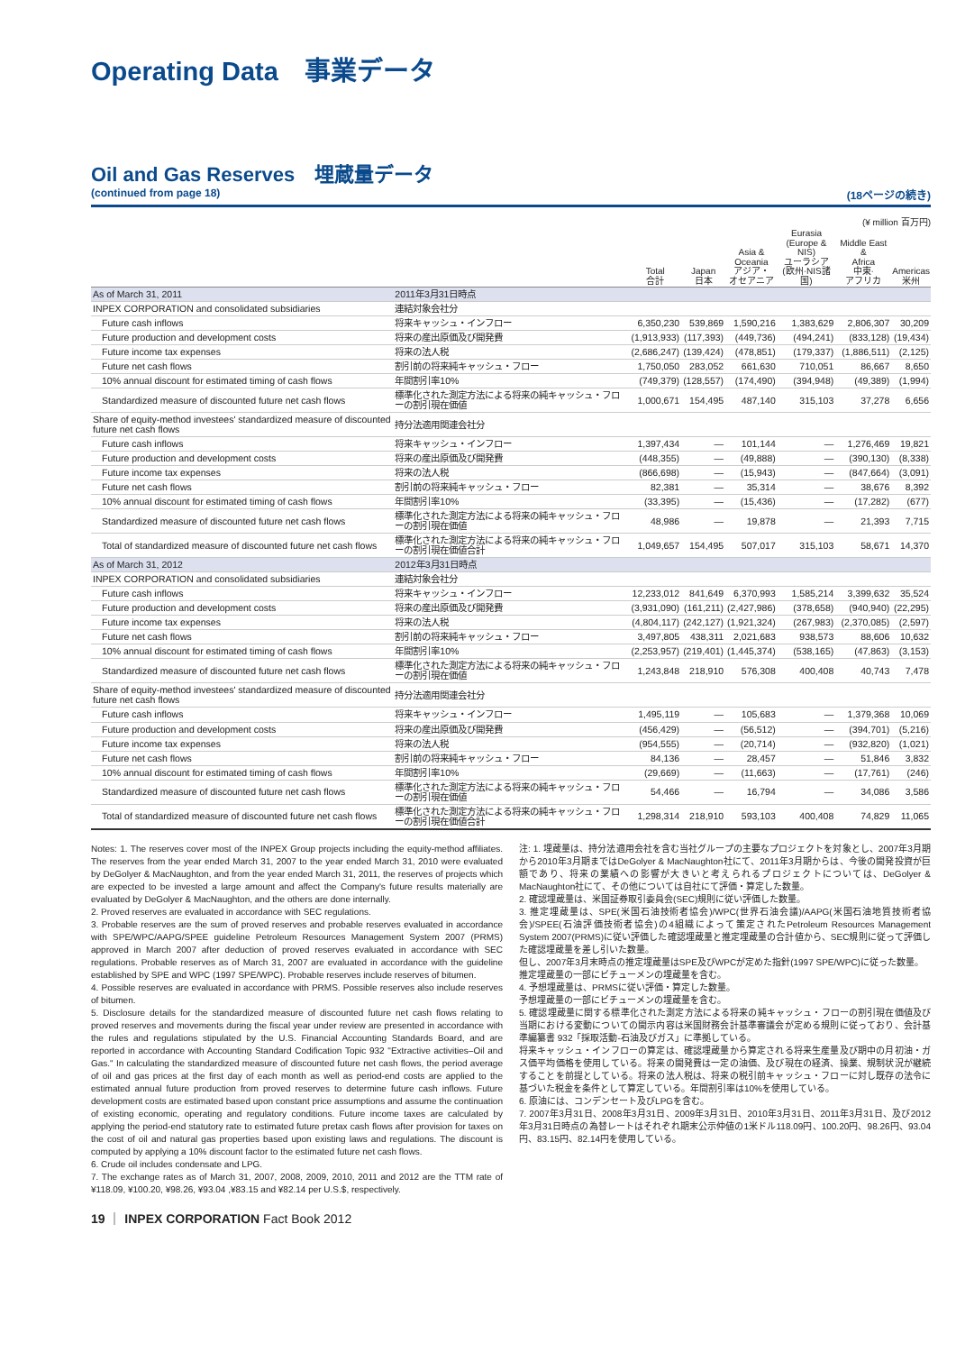Operating Data　事業データ
Oil and Gas Reserves　埋蔵量データ
(continued from page 18) (18ページの続き)
(¥ million 百万円)
| | | Total 合計 | Japan 日本 | Asia & Oceania アジア・ オセアニア | Eurasia (Europe & NIS) ユーラシア (欧州·NIS諸国) | Middle East & Africa 中東· アフリカ | Americas 米州 |
| --- | --- | --- | --- | --- | --- | --- | --- |
| As of March 31, 2011 | 2011年3月31日時点 | | | | | | |
| INPEX CORPORATION and consolidated subsidiaries | 連結対象会社分 | | | | | | |
| Future cash inflows | 将来キャッシュ・インフロー | 6,350,230 | 539,869 | 1,590,216 | 1,383,629 | 2,806,307 | 30,209 |
| Future production and development costs | 将来の産出原価及び開発費 | (1,913,933) | (117,393) | (449,736) | (494,241) | (833,128) | (19,434) |
| Future income tax expenses | 将来の法人税 | (2,686,247) | (139,424) | (478,851) | (179,337) | (1,886,511) | (2,125) |
| Future net cash flows | 割引前の将来純キャッシュ・フロー | 1,750,050 | 283,052 | 661,630 | 710,051 | 86,667 | 8,650 |
| 10% annual discount for estimated timing of cash flows | 年間割引率10% | (749,379) | (128,557) | (174,490) | (394,948) | (49,389) | (1,994) |
| Standardized measure of discounted future net cash flows | 標準化された測定方法による将来の純キャッシュ・フローの割引現在価値 | 1,000,671 | 154,495 | 487,140 | 315,103 | 37,278 | 6,656 |
| Share of equity-method investees' standardized measure of discounted future net cash flows | 持分法適用関連会社分 | | | | | | |
| Future cash inflows | 将来キャッシュ・インフロー | 1,397,434 | — | 101,144 | — | 1,276,469 | 19,821 |
| Future production and development costs | 将来の産出原価及び開発費 | (448,355) | — | (49,888) | — | (390,130) | (8,338) |
| Future income tax expenses | 将来の法人税 | (866,698) | — | (15,943) | — | (847,664) | (3,091) |
| Future net cash flows | 割引前の将来純キャッシュ・フロー | 82,381 | — | 35,314 | — | 38,676 | 8,392 |
| 10% annual discount for estimated timing of cash flows | 年間割引率10% | (33,395) | — | (15,436) | — | (17,282) | (677) |
| Standardized measure of discounted future net cash flows | 標準化された測定方法による将来の純キャッシュ・フローの割引現在価値 | 48,986 | — | 19,878 | — | 21,393 | 7,715 |
| Total of standardized measure of discounted future net cash flows | 標準化された測定方法による将来の純キャッシュ・フローの割引現在価値合計 | 1,049,657 | 154,495 | 507,017 | 315,103 | 58,671 | 14,370 |
| As of March 31, 2012 | 2012年3月31日時点 | | | | | | |
| INPEX CORPORATION and consolidated subsidiaries | 連結対象会社分 | | | | | | |
| Future cash inflows | 将来キャッシュ・インフロー | 12,233,012 | 841,649 | 6,370,993 | 1,585,214 | 3,399,632 | 35,524 |
| Future production and development costs | 将来の産出原価及び開発費 | (3,931,090) | (161,211) | (2,427,986) | (378,658) | (940,940) | (22,295) |
| Future income tax expenses | 将来の法人税 | (4,804,117) | (242,127) | (1,921,324) | (267,983) | (2,370,085) | (2,597) |
| Future net cash flows | 割引前の将来純キャッシュ・フロー | 3,497,805 | 438,311 | 2,021,683 | 938,573 | 88,606 | 10,632 |
| 10% annual discount for estimated timing of cash flows | 年間割引率10% | (2,253,957) | (219,401) | (1,445,374) | (538,165) | (47,863) | (3,153) |
| Standardized measure of discounted future net cash flows | 標準化された測定方法による将来の純キャッシュ・フローの割引現在価値 | 1,243,848 | 218,910 | 576,308 | 400,408 | 40,743 | 7,478 |
| Share of equity-method investees' standardized measure of discounted future net cash flows | 持分法適用関連会社分 | | | | | | |
| Future cash inflows | 将来キャッシュ・インフロー | 1,495,119 | — | 105,683 | — | 1,379,368 | 10,069 |
| Future production and development costs | 将来の産出原価及び開発費 | (456,429) | — | (56,512) | — | (394,701) | (5,216) |
| Future income tax expenses | 将来の法人税 | (954,555) | — | (20,714) | — | (932,820) | (1,021) |
| Future net cash flows | 割引前の将来純キャッシュ・フロー | 84,136 | — | 28,457 | — | 51,846 | 3,832 |
| 10% annual discount for estimated timing of cash flows | 年間割引率10% | (29,669) | — | (11,663) | — | (17,761) | (246) |
| Standardized measure of discounted future net cash flows | 標準化された測定方法による将来の純キャッシュ・フローの割引現在価値 | 54,466 | — | 16,794 | — | 34,086 | 3,586 |
| Total of standardized measure of discounted future net cash flows | 標準化された測定方法による将来の純キャッシュ・フローの割引現在価値合計 | 1,298,314 | 218,910 | 593,103 | 400,408 | 74,829 | 11,065 |
Notes: 1. The reserves cover most of the INPEX Group projects including the equity-method affiliates. The reserves from the year ended March 31, 2007 to the year ended March 31, 2010 were evaluated by DeGolyer & MacNaughton, and from the year ended March 31, 2011, the reserves of projects which are expected to be invested a large amount and affect the Company's future results materially are evaluated by DeGolyer & MacNaughton, and the others are done internally.
2. Proved reserves are evaluated in accordance with SEC regulations.
3. Probable reserves are the sum of proved reserves and probable reserves evaluated in accordance with SPE/WPC/AAPG/SPEE guideline Petroleum Resources Management System 2007 (PRMS) approved in March 2007 after deduction of proved reserves evaluated in accordance with SEC regulations. Probable reserves as of March 31, 2007 are evaluated in accordance with the guideline established by SPE and WPC (1997 SPE/WPC). Probable reserves include reserves of bitumen.
4. Possible reserves are evaluated in accordance with PRMS. Possible reserves also include reserves of bitumen.
5. Disclosure details for the standardized measure of discounted future net cash flows relating to proved reserves and movements during the fiscal year under review are presented in accordance with the rules and regulations stipulated by the U.S. Financial Accounting Standards Board, and are reported in accordance with Accounting Standard Codification Topic 932 "Extractive activities–Oil and Gas." In calculating the standardized measure of discounted future net cash flows, the period average of oil and gas prices at the first day of each month as well as period-end costs are applied to the estimated annual future production from proved reserves to determine future cash inflows. Future development costs are estimated based upon constant price assumptions and assume the continuation of existing economic, operating and regulatory conditions. Future income taxes are calculated by applying the period-end statutory rate to estimated future pretax cash flows after provision for taxes on the cost of oil and natural gas properties based upon existing laws and regulations. The discount is computed by applying a 10% discount factor to the estimated future net cash flows.
6. Crude oil includes condensate and LPG.
7. The exchange rates as of March 31, 2007, 2008, 2009, 2010, 2011 and 2012 are the TTM rate of ¥118.09, ¥100.20, ¥98.26, ¥93.04 ,¥83.15 and ¥82.14 per U.S.$, respectively.
注: 1. 埋蔵量は、持分法適用会社を含む当社グループの主要なプロジェクトを対象とし、2007年3月期から2010年3月期まではDeGolyer & MacNaughton社にて、2011年3月期からは、今後の開発投資が巨額であり、将来の業績への影響が大きいと考えられるプロジェクトについては、DeGolyer & MacNaughton社にて、その他については自社にて評価・算定した数量。
2. 確認埋蔵量は、米国証券取引委員会(SEC)規則に従い評価した数量。
3. 推定埋蔵量は、SPE(米国石油技術者協会)/WPC(世界石油会議)/AAPG(米国石油地質技術者協会)/SPEE(石油評価技術者協会)の4組織によって策定されたPetroleum Resources Management System 2007(PRMS)に従い評価した確認埋蔵量と推定埋蔵量の合計値から、SEC規則に従って評価した確認埋蔵量を差し引いた数量。
但し、2007年3月末時点の推定埋蔵量はSPE及びWPCが定めた指針(1997 SPE/WPC)に従った数量。
推定埋蔵量の一部にビチューメンの埋蔵量を含む。
4. 予想埋蔵量は、PRMSに従い評価・算定した数量。
予想埋蔵量の一部にビチューメンの埋蔵量を含む。
5. 確認埋蔵量に関する標準化された測定方法による将来の純キャッシュ・フローの割引現在価値及び当期における変動についての開示内容は米国財務会計基準審議会が定める規則に従っており、会計基準編纂書 932「採取活動-石油及びガス」に準拠している。
将来キャッシュ・インフローの算定は、確認埋蔵量から算定される将来生産量及び期中の月初油・ガス価平均価格を使用している。将来の開発費は一定の油価、及び現在の経済、操業、規制状況が継続することを前提としている。将来の法人税は、将来の税引前キャッシュ・フローに対し既存の法令に基づいた税金を条件として算定している。年間割引率は10%を使用している。
6. 原油には、コンデンセート及びLPGを含む。
7. 2007年3月31日、2008年3月31日、2009年3月31日、2010年3月31日、2011年3月31日、及び2012年3月31日時点の為替レートはそれぞれ期末公示仲値の1米ドル118.09円、100.20円、98.26円、93.04円、83.15円、82.14円を使用している。
19 ｜ INPEX CORPORATION Fact Book 2012